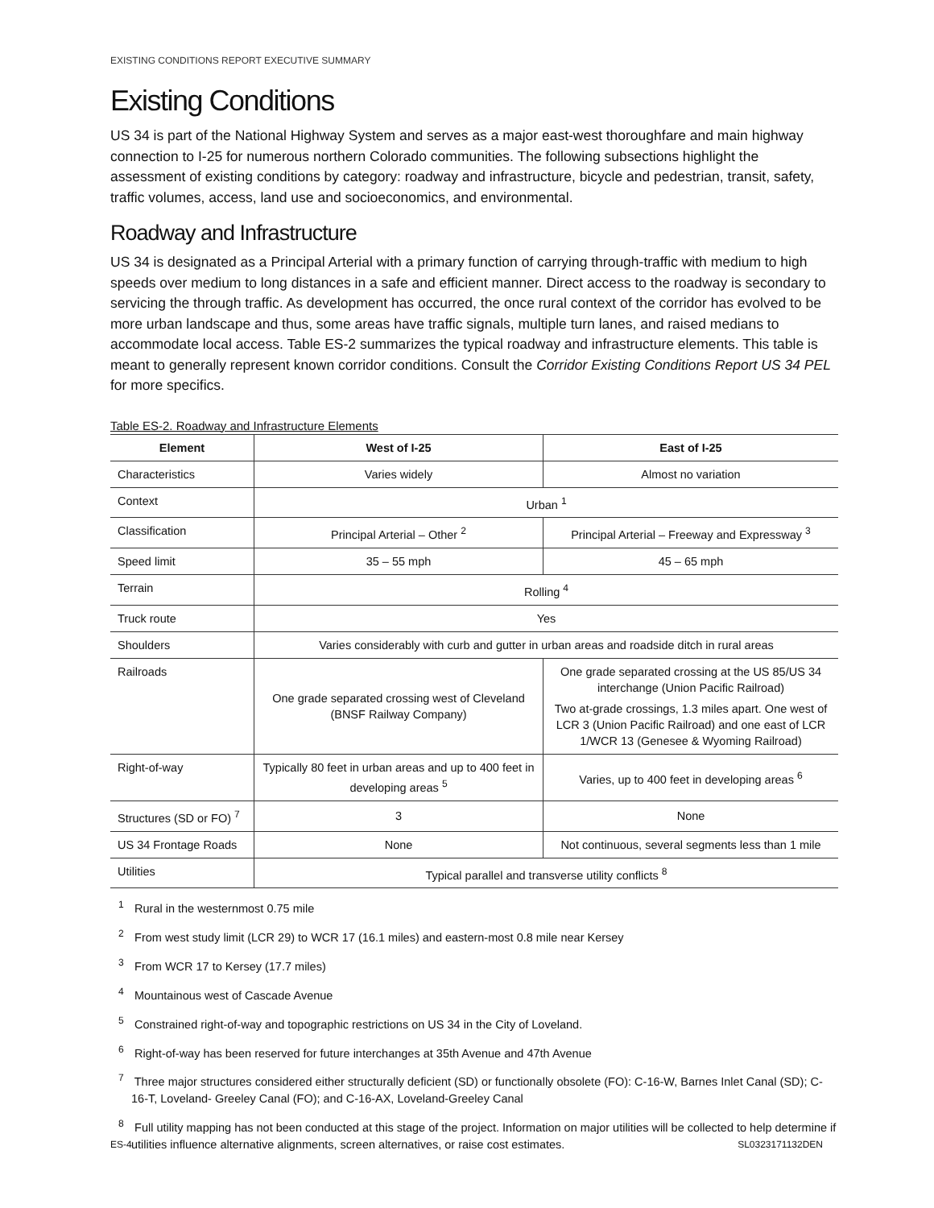EXISTING CONDITIONS REPORT EXECUTIVE SUMMARY
Existing Conditions
US 34 is part of the National Highway System and serves as a major east-west thoroughfare and main highway connection to I-25 for numerous northern Colorado communities. The following subsections highlight the assessment of existing conditions by category: roadway and infrastructure, bicycle and pedestrian, transit, safety, traffic volumes, access, land use and socioeconomics, and environmental.
Roadway and Infrastructure
US 34 is designated as a Principal Arterial with a primary function of carrying through-traffic with medium to high speeds over medium to long distances in a safe and efficient manner. Direct access to the roadway is secondary to servicing the through traffic. As development has occurred, the once rural context of the corridor has evolved to be more urban landscape and thus, some areas have traffic signals, multiple turn lanes, and raised medians to accommodate local access. Table ES-2 summarizes the typical roadway and infrastructure elements. This table is meant to generally represent known corridor conditions. Consult the Corridor Existing Conditions Report US 34 PEL for more specifics.
Table ES-2. Roadway and Infrastructure Elements
| Element | West of I-25 | East of I-25 |
| --- | --- | --- |
| Characteristics | Varies widely | Almost no variation |
| Context | Urban <sup>1</sup> | |
| Classification | Principal Arterial – Other <sup>2</sup> | Principal Arterial – Freeway and Expressway <sup>3</sup> |
| Speed limit | 35 – 55 mph | 45 – 65 mph |
| Terrain | Rolling <sup>4</sup> | |
| Truck route | Yes | |
| Shoulders | Varies considerably with curb and gutter in urban areas and roadside ditch in rural areas | |
| Railroads | One grade separated crossing west of Cleveland (BNSF Railway Company) | One grade separated crossing at the US 85/US 34 interchange (Union Pacific Railroad) Two at-grade crossings, 1.3 miles apart. One west of LCR 3 (Union Pacific Railroad) and one east of LCR 1/WCR 13 (Genesee & Wyoming Railroad) |
| Right-of-way | Typically 80 feet in urban areas and up to 400 feet in developing areas <sup>5</sup> | Varies, up to 400 feet in developing areas <sup>6</sup> |
| Structures (SD or FO) <sup>7</sup> | 3 | None |
| US 34 Frontage Roads | None | Not continuous, several segments less than 1 mile |
| Utilities | Typical parallel and transverse utility conflicts <sup>8</sup> | |
<sup>1</sup> Rural in the westernmost 0.75 mile
<sup>2</sup> From west study limit (LCR 29) to WCR 17 (16.1 miles) and eastern-most 0.8 mile near Kersey
<sup>3</sup> From WCR 17 to Kersey (17.7 miles)
<sup>4</sup> Mountainous west of Cascade Avenue
<sup>5</sup> Constrained right-of-way and topographic restrictions on US 34 in the City of Loveland.
<sup>6</sup> Right-of-way has been reserved for future interchanges at 35th Avenue and 47th Avenue
<sup>7</sup> Three major structures considered either structurally deficient (SD) or functionally obsolete (FO): C-16-W, Barnes Inlet Canal (SD); C-16-T, Loveland- Greeley Canal (FO); and C-16-AX, Loveland-Greeley Canal
<sup>8</sup> Full utility mapping has not been conducted at this stage of the project. Information on major utilities will be collected to help determine if utilities influence alternative alignments, screen alternatives, or raise cost estimates.
ES-4 SL0323171132DEN